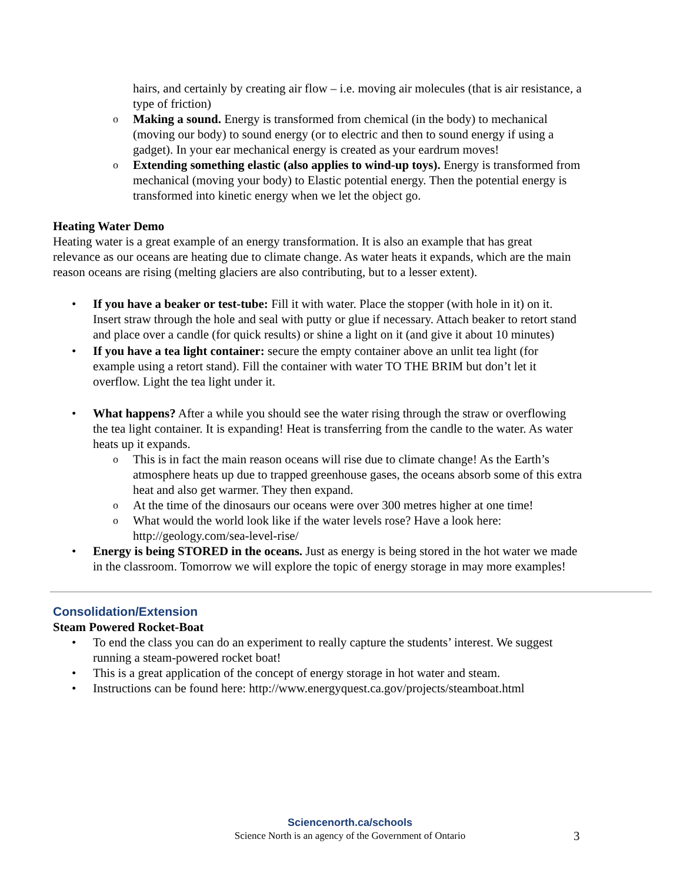hairs, and certainly by creating air flow – i.e. moving air molecules (that is air resistance, a type of friction)
o Making a sound. Energy is transformed from chemical (in the body) to mechanical (moving our body) to sound energy (or to electric and then to sound energy if using a gadget). In your ear mechanical energy is created as your eardrum moves!
o Extending something elastic (also applies to wind-up toys). Energy is transformed from mechanical (moving your body) to Elastic potential energy. Then the potential energy is transformed into kinetic energy when we let the object go.
Heating Water Demo
Heating water is a great example of an energy transformation. It is also an example that has great relevance as our oceans are heating due to climate change. As water heats it expands, which are the main reason oceans are rising (melting glaciers are also contributing, but to a lesser extent).
• If you have a beaker or test-tube: Fill it with water. Place the stopper (with hole in it) on it. Insert straw through the hole and seal with putty or glue if necessary. Attach beaker to retort stand and place over a candle (for quick results) or shine a light on it (and give it about 10 minutes)
• If you have a tea light container: secure the empty container above an unlit tea light (for example using a retort stand). Fill the container with water TO THE BRIM but don’t let it overflow. Light the tea light under it.
• What happens? After a while you should see the water rising through the straw or overflowing the tea light container. It is expanding! Heat is transferring from the candle to the water. As water heats up it expands.
o This is in fact the main reason oceans will rise due to climate change! As the Earth’s atmosphere heats up due to trapped greenhouse gases, the oceans absorb some of this extra heat and also get warmer. They then expand.
o At the time of the dinosaurs our oceans were over 300 metres higher at one time!
o What would the world look like if the water levels rose? Have a look here: http://geology.com/sea-level-rise/
• Energy is being STORED in the oceans. Just as energy is being stored in the hot water we made in the classroom. Tomorrow we will explore the topic of energy storage in may more examples!
Consolidation/Extension
Steam Powered Rocket-Boat
• To end the class you can do an experiment to really capture the students’ interest. We suggest running a steam-powered rocket boat!
• This is a great application of the concept of energy storage in hot water and steam.
• Instructions can be found here: http://www.energyquest.ca.gov/projects/steamboat.html
Sciencenorth.ca/schools
Science North is an agency of the Government of Ontario
3